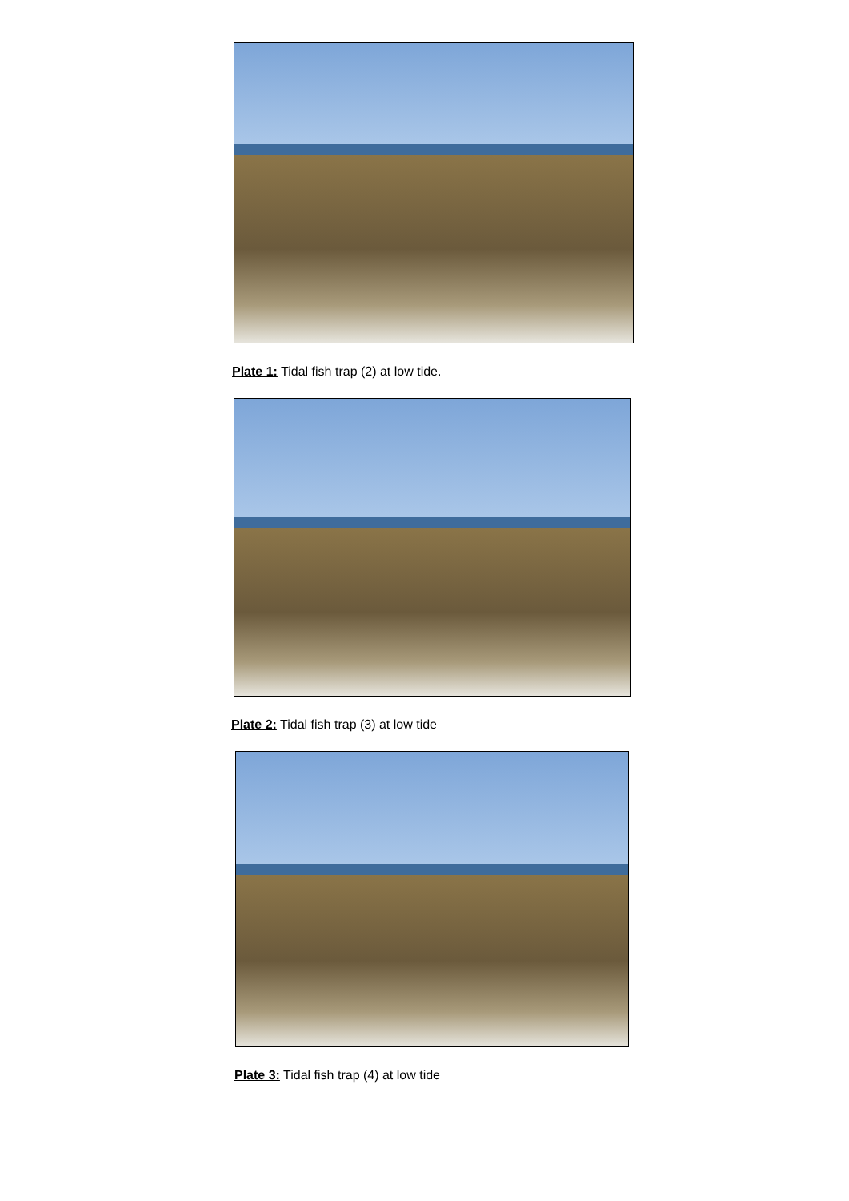Plate 1: Tidal fish trap (2) at low tide.
Plate 2: Tidal fish trap (3) at low tide
Plate 3: Tidal fish trap (4) at low tide